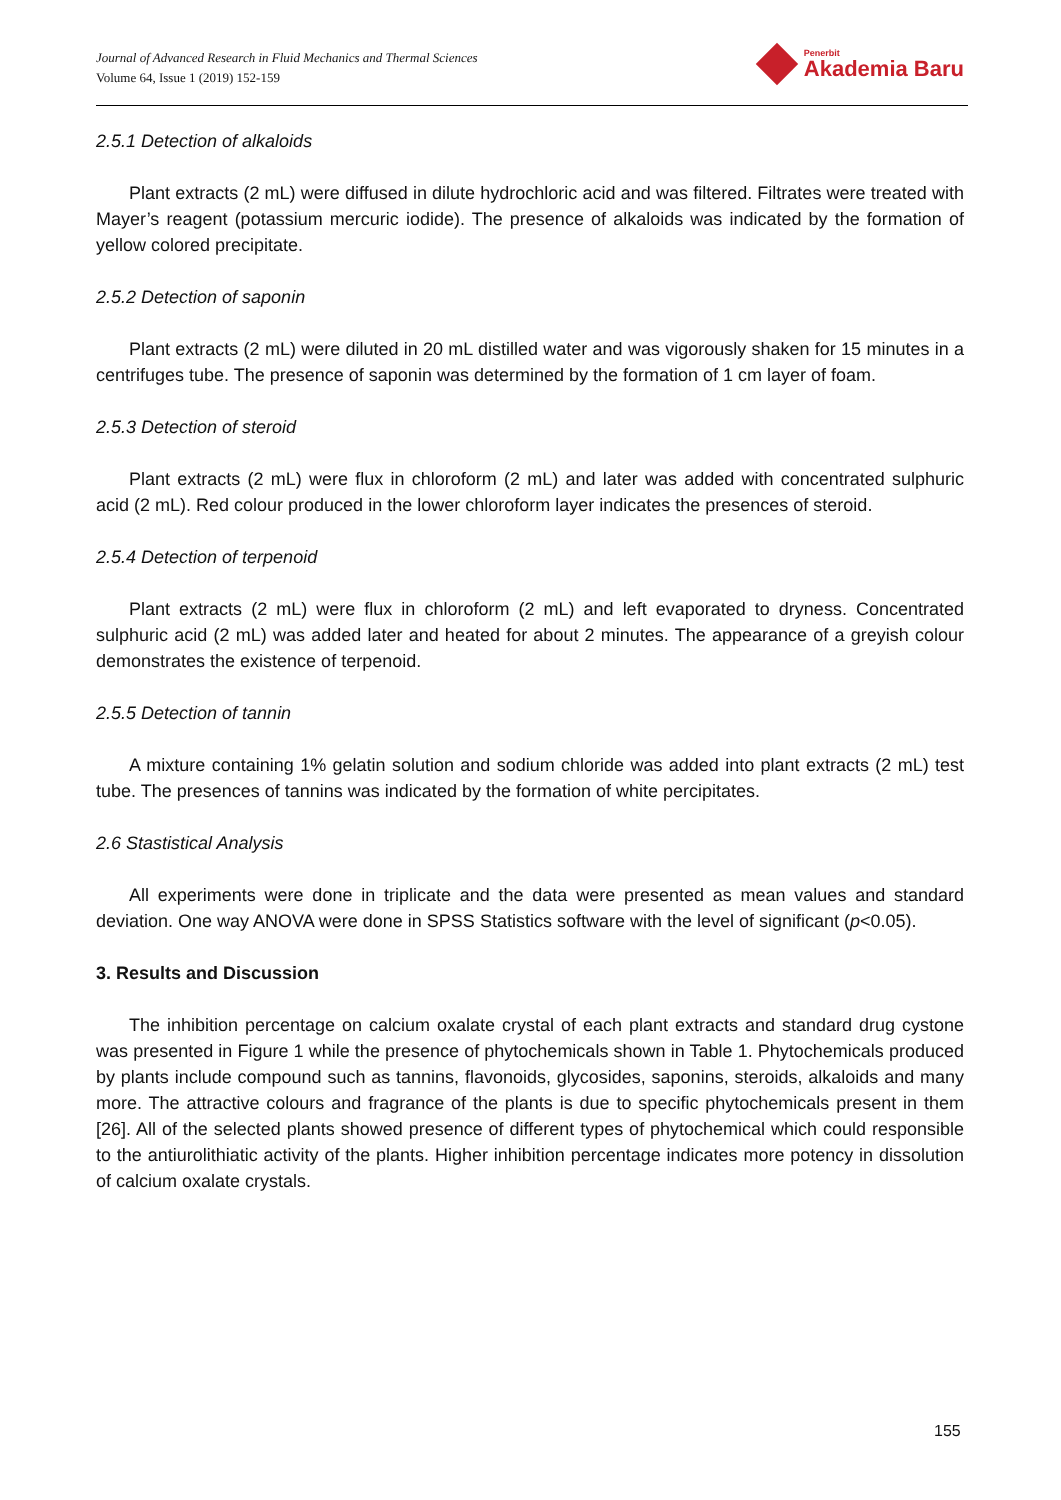Journal of Advanced Research in Fluid Mechanics and Thermal Sciences
Volume 64, Issue 1 (2019) 152-159
Penerbit
Akademia Baru
2.5.1 Detection of alkaloids
Plant extracts (2 mL) were diffused in dilute hydrochloric acid and was filtered. Filtrates were treated with Mayer’s reagent (potassium mercuric iodide). The presence of alkaloids was indicated by the formation of yellow colored precipitate.
2.5.2 Detection of saponin
Plant extracts (2 mL) were diluted in 20 mL distilled water and was vigorously shaken for 15 minutes in a centrifuges tube. The presence of saponin was determined by the formation of 1 cm layer of foam.
2.5.3 Detection of steroid
Plant extracts (2 mL) were flux in chloroform (2 mL) and later was added with concentrated sulphuric acid (2 mL). Red colour produced in the lower chloroform layer indicates the presences of steroid.
2.5.4 Detection of terpenoid
Plant extracts (2 mL) were flux in chloroform (2 mL) and left evaporated to dryness. Concentrated sulphuric acid (2 mL) was added later and heated for about 2 minutes. The appearance of a greyish colour demonstrates the existence of terpenoid.
2.5.5 Detection of tannin
A mixture containing 1% gelatin solution and sodium chloride was added into plant extracts (2 mL) test tube. The presences of tannins was indicated by the formation of white percipitates.
2.6 Stastistical Analysis
All experiments were done in triplicate and the data were presented as mean values and standard deviation. One way ANOVA were done in SPSS Statistics software with the level of significant (p<0.05).
3. Results and Discussion
The inhibition percentage on calcium oxalate crystal of each plant extracts and standard drug cystone was presented in Figure 1 while the presence of phytochemicals shown in Table 1. Phytochemicals produced by plants include compound such as tannins, flavonoids, glycosides, saponins, steroids, alkaloids and many more. The attractive colours and fragrance of the plants is due to specific phytochemicals present in them [26]. All of the selected plants showed presence of different types of phytochemical which could responsible to the antiurolithiatic activity of the plants. Higher inhibition percentage indicates more potency in dissolution of calcium oxalate crystals.
155